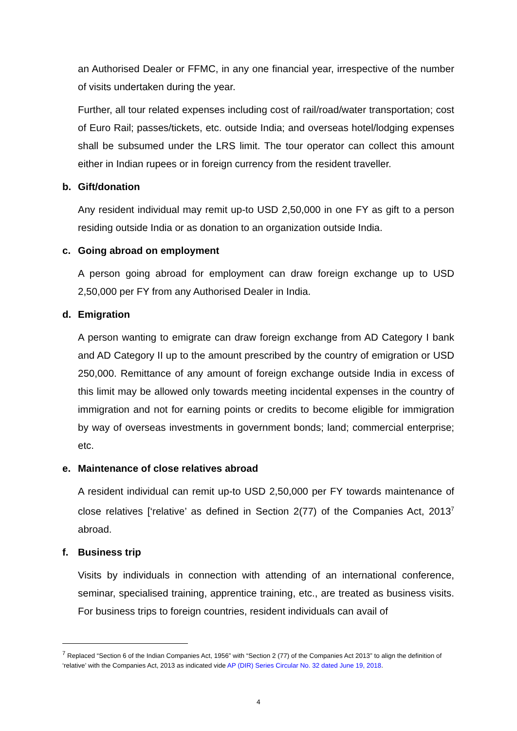an Authorised Dealer or FFMC, in any one financial year, irrespective of the number of visits undertaken during the year.
Further, all tour related expenses including cost of rail/road/water transportation; cost of Euro Rail; passes/tickets, etc. outside India; and overseas hotel/lodging expenses shall be subsumed under the LRS limit. The tour operator can collect this amount either in Indian rupees or in foreign currency from the resident traveller.
b. Gift/donation
Any resident individual may remit up-to USD 2,50,000 in one FY as gift to a person residing outside India or as donation to an organization outside India.
c. Going abroad on employment
A person going abroad for employment can draw foreign exchange up to USD 2,50,000 per FY from any Authorised Dealer in India.
d. Emigration
A person wanting to emigrate can draw foreign exchange from AD Category I bank and AD Category II up to the amount prescribed by the country of emigration or USD 250,000. Remittance of any amount of foreign exchange outside India in excess of this limit may be allowed only towards meeting incidental expenses in the country of immigration and not for earning points or credits to become eligible for immigration by way of overseas investments in government bonds; land; commercial enterprise; etc.
e. Maintenance of close relatives abroad
A resident individual can remit up-to USD 2,50,000 per FY towards maintenance of close relatives [‘relative’ as defined in Section 2(77) of the Companies Act, 2013<sup>7</sup> abroad.
f. Business trip
Visits by individuals in connection with attending of an international conference, seminar, specialised training, apprentice training, etc., are treated as business visits. For business trips to foreign countries, resident individuals can avail of
<sup>7</sup> Replaced “Section 6 of the Indian Companies Act, 1956” with “Section 2 (77) of the Companies Act 2013” to align the definition of ‘relative’ with the Companies Act, 2013 as indicated vide AP (DIR) Series Circular No. 32 dated June 19, 2018.
4